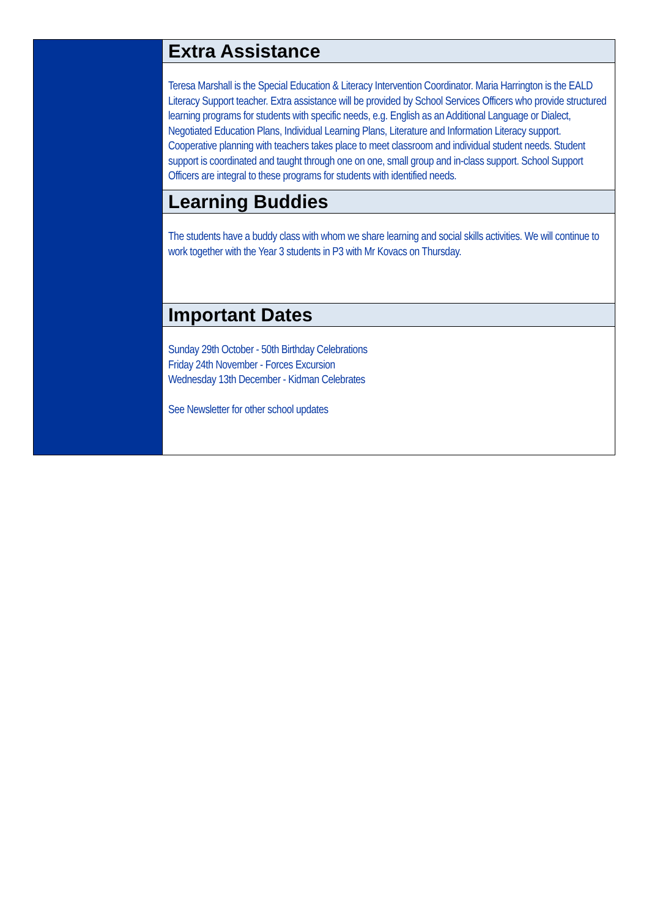Extra Assistance
Teresa Marshall is the Special Education & Literacy Intervention Coordinator. Maria Harrington is the EALD Literacy Support teacher. Extra assistance will be provided by School Services Officers who provide structured learning programs for students with specific needs, e.g. English as an Additional Language or Dialect, Negotiated Education Plans, Individual Learning Plans, Literature and Information Literacy support. Cooperative planning with teachers takes place to meet classroom and individual student needs. Student support is coordinated and taught through one on one, small group and in-class support. School Support Officers are integral to these programs for students with identified needs.
Learning Buddies
The students have a buddy class with whom we share learning and social skills activities. We will continue to work together with the Year 3 students in P3 with Mr Kovacs on Thursday.
Important Dates
Sunday 29th October - 50th Birthday Celebrations
Friday 24th November - Forces Excursion
Wednesday 13th December - Kidman Celebrates
See Newsletter for other school updates